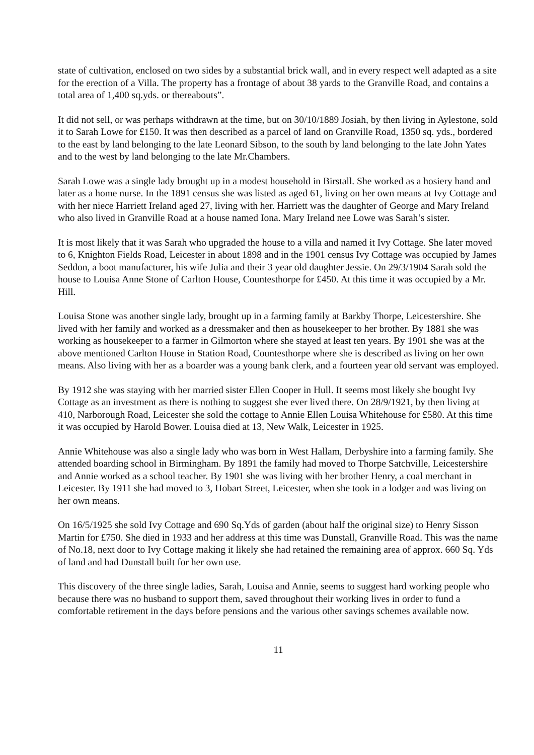state of cultivation, enclosed on two sides by a substantial brick wall, and in every respect well adapted as a site for the erection of a Villa. The property has a frontage of about 38 yards to the Granville Road, and contains a total area of 1,400 sq.yds. or thereabouts”.
It did not sell, or was perhaps withdrawn at the time, but on 30/10/1889 Josiah, by then living in Aylestone, sold it to Sarah Lowe for £150. It was then described as a parcel of land on Granville Road, 1350 sq. yds., bordered to the east by land belonging to the late Leonard Sibson, to the south by land belonging to the late John Yates and to the west by land belonging to the late Mr.Chambers.
Sarah Lowe was a single lady brought up in a modest household in Birstall. She worked as a hosiery hand and later as a home nurse. In the 1891 census she was listed as aged 61, living on her own means at Ivy Cottage and with her niece Harriett Ireland aged 27, living with her. Harriett was the daughter of George and Mary Ireland who also lived in Granville Road at a house named Iona. Mary Ireland nee Lowe was Sarah’s sister.
It is most likely that it was Sarah who upgraded the house to a villa and named it Ivy Cottage. She later moved to 6, Knighton Fields Road, Leicester in about 1898 and in the 1901 census Ivy Cottage was occupied by James Seddon, a boot manufacturer, his wife Julia and their 3 year old daughter Jessie. On 29/3/1904 Sarah sold the house to Louisa Anne Stone of Carlton House, Countesthorpe for £450. At this time it was occupied by a Mr. Hill.
Louisa Stone was another single lady, brought up in a farming family at Barkby Thorpe, Leicestershire. She lived with her family and worked as a dressmaker and then as housekeeper to her brother. By 1881 she was working as housekeeper to a farmer in Gilmorton where she stayed at least ten years. By 1901 she was at the above mentioned Carlton House in Station Road, Countesthorpe where she is described as living on her own means. Also living with her as a boarder was a young bank clerk, and a fourteen year old servant was employed.
By 1912 she was staying with her married sister Ellen Cooper in Hull. It seems most likely she bought Ivy Cottage as an investment as there is nothing to suggest she ever lived there. On 28/9/1921, by then living at 410, Narborough Road, Leicester she sold the cottage to Annie Ellen Louisa Whitehouse for £580. At this time it was occupied by Harold Bower. Louisa died at 13, New Walk, Leicester in 1925.
Annie Whitehouse was also a single lady who was born in West Hallam, Derbyshire into a farming family. She attended boarding school in Birmingham. By 1891 the family had moved to Thorpe Satchville, Leicestershire and Annie worked as a school teacher. By 1901 she was living with her brother Henry, a coal merchant in Leicester. By 1911 she had moved to 3, Hobart Street, Leicester, when she took in a lodger and was living on her own means.
On 16/5/1925 she sold Ivy Cottage and 690 Sq.Yds of garden (about half the original size) to Henry Sisson Martin for £750. She died in 1933 and her address at this time was Dunstall, Granville Road. This was the name of No.18, next door to Ivy Cottage making it likely she had retained the remaining area of approx. 660 Sq. Yds of land and had Dunstall built for her own use.
This discovery of the three single ladies, Sarah, Louisa and Annie, seems to suggest hard working people who because there was no husband to support them, saved throughout their working lives in order to fund a comfortable retirement in the days before pensions and the various other savings schemes available now.
11